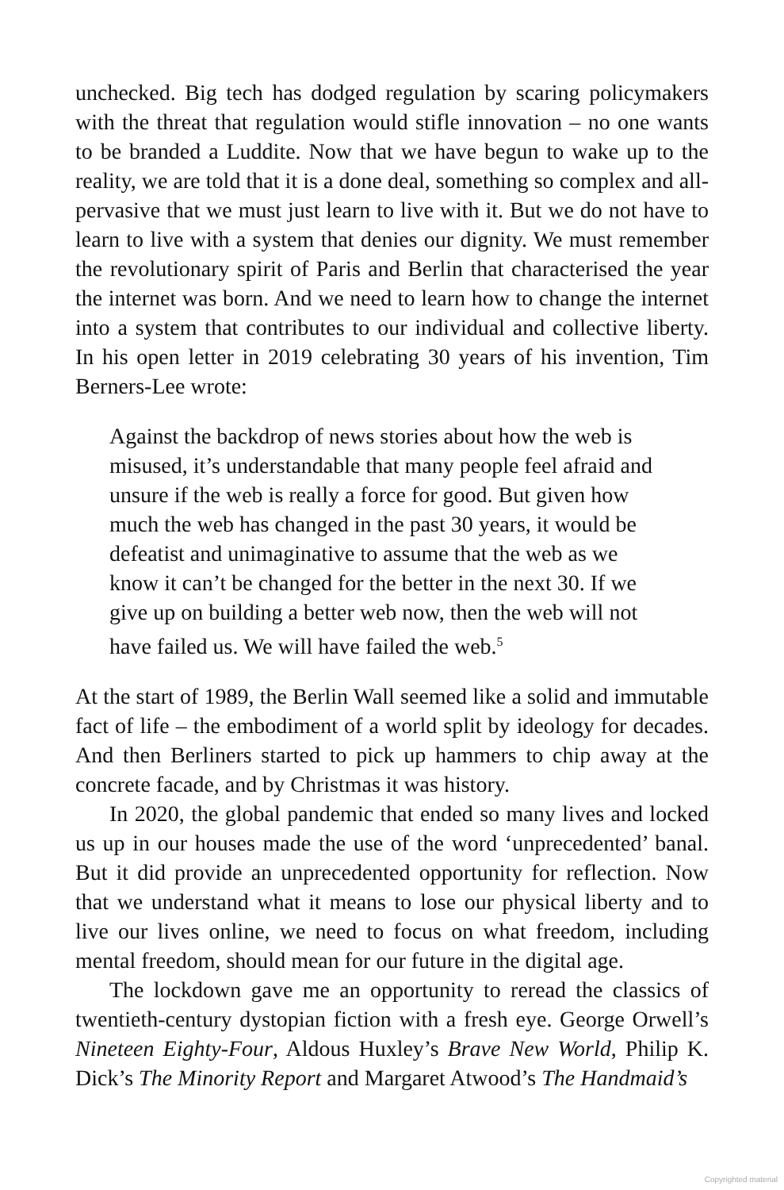unchecked. Big tech has dodged regulation by scaring policymakers with the threat that regulation would stifle innovation – no one wants to be branded a Luddite. Now that we have begun to wake up to the reality, we are told that it is a done deal, something so complex and all-pervasive that we must just learn to live with it. But we do not have to learn to live with a system that denies our dignity. We must remember the revolutionary spirit of Paris and Berlin that characterised the year the internet was born. And we need to learn how to change the internet into a system that contributes to our individual and collective liberty. In his open letter in 2019 celebrating 30 years of his invention, Tim Berners-Lee wrote:
Against the backdrop of news stories about how the web is misused, it’s understandable that many people feel afraid and unsure if the web is really a force for good. But given how much the web has changed in the past 30 years, it would be defeatist and unimaginative to assume that the web as we know it can’t be changed for the better in the next 30. If we give up on building a better web now, then the web will not have failed us. We will have failed the web.<sup>5</sup>
At the start of 1989, the Berlin Wall seemed like a solid and immutable fact of life – the embodiment of a world split by ideology for decades. And then Berliners started to pick up hammers to chip away at the concrete facade, and by Christmas it was history.
In 2020, the global pandemic that ended so many lives and locked us up in our houses made the use of the word ‘unprecedented’ banal. But it did provide an unprecedented opportunity for reflection. Now that we understand what it means to lose our physical liberty and to live our lives online, we need to focus on what freedom, including mental freedom, should mean for our future in the digital age.
The lockdown gave me an opportunity to reread the classics of twentieth-century dystopian fiction with a fresh eye. George Orwell’s Nineteen Eighty-Four, Aldous Huxley’s Brave New World, Philip K. Dick’s The Minority Report and Margaret Atwood’s The Handmaid’s
Copyrighted material